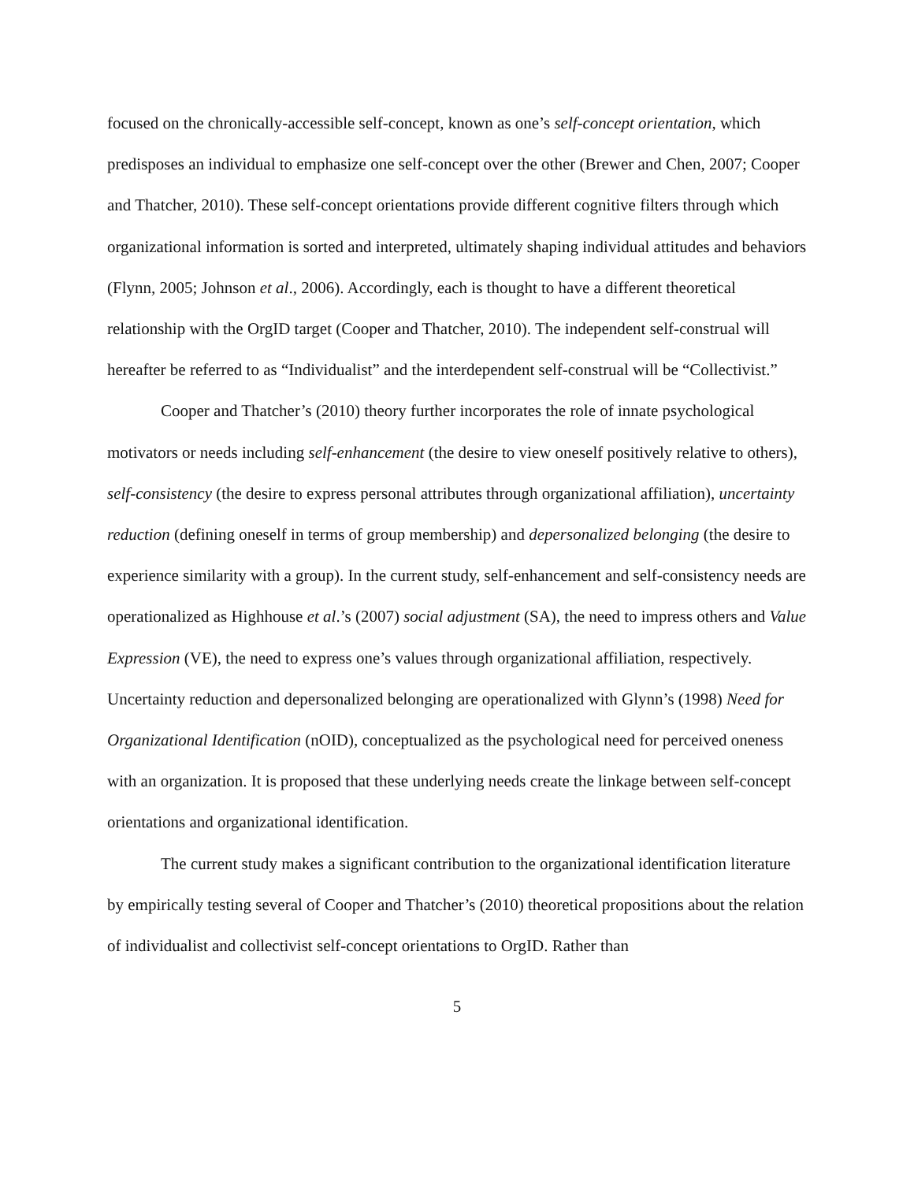focused on the chronically-accessible self-concept, known as one’s self-concept orientation, which predisposes an individual to emphasize one self-concept over the other (Brewer and Chen, 2007; Cooper and Thatcher, 2010). These self-concept orientations provide different cognitive filters through which organizational information is sorted and interpreted, ultimately shaping individual attitudes and behaviors (Flynn, 2005; Johnson et al., 2006). Accordingly, each is thought to have a different theoretical relationship with the OrgID target (Cooper and Thatcher, 2010). The independent self-construal will hereafter be referred to as “Individualist” and the interdependent self-construal will be “Collectivist.”
Cooper and Thatcher’s (2010) theory further incorporates the role of innate psychological motivators or needs including self-enhancement (the desire to view oneself positively relative to others), self-consistency (the desire to express personal attributes through organizational affiliation), uncertainty reduction (defining oneself in terms of group membership) and depersonalized belonging (the desire to experience similarity with a group). In the current study, self-enhancement and self-consistency needs are operationalized as Highhouse et al.’s (2007) social adjustment (SA), the need to impress others and Value Expression (VE), the need to express one’s values through organizational affiliation, respectively. Uncertainty reduction and depersonalized belonging are operationalized with Glynn’s (1998) Need for Organizational Identification (nOID), conceptualized as the psychological need for perceived oneness with an organization. It is proposed that these underlying needs create the linkage between self-concept orientations and organizational identification.
The current study makes a significant contribution to the organizational identification literature by empirically testing several of Cooper and Thatcher’s (2010) theoretical propositions about the relation of individualist and collectivist self-concept orientations to OrgID. Rather than
5